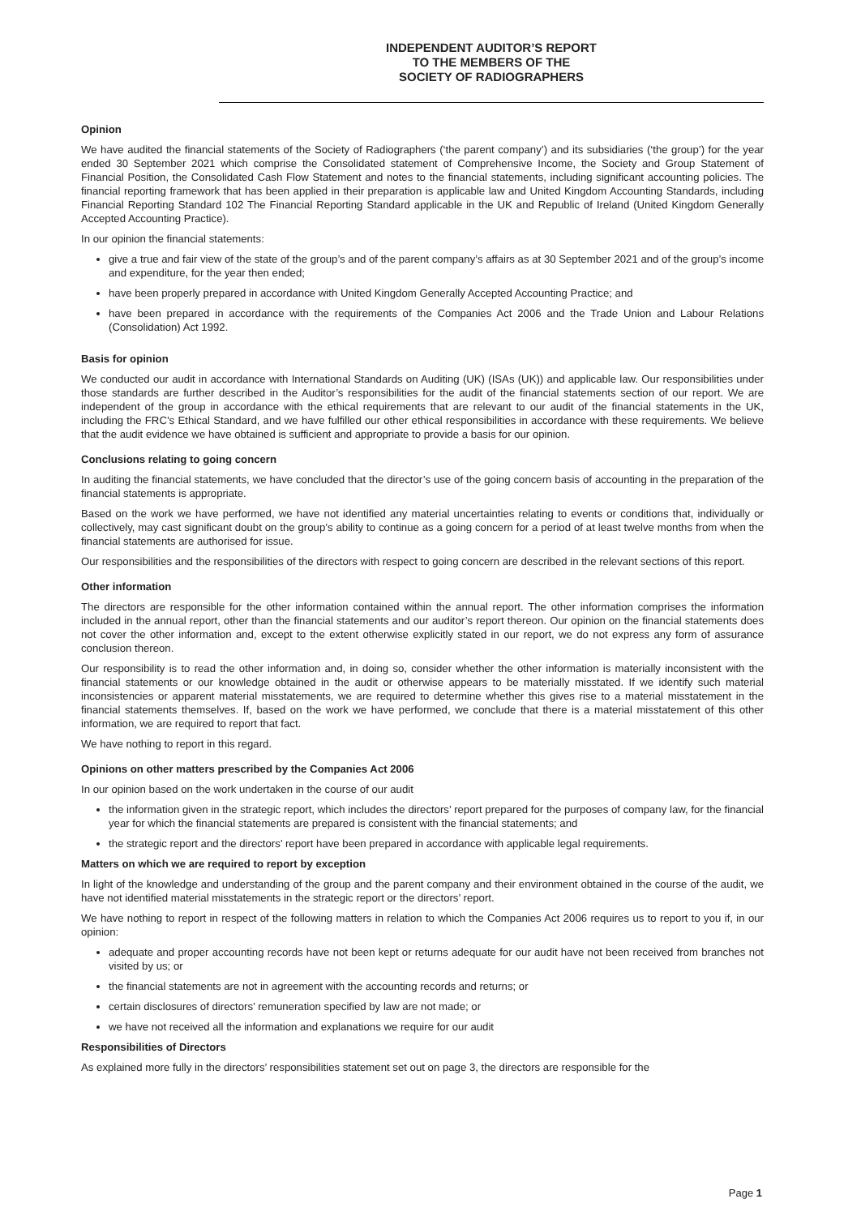INDEPENDENT AUDITOR’S REPORT
TO THE MEMBERS OF THE
SOCIETY OF RADIOGRAPHERS
Opinion
We have audited the financial statements of the Society of Radiographers (‘the parent company’) and its subsidiaries (‘the group’) for the year ended 30 September 2021 which comprise the Consolidated statement of Comprehensive Income, the Society and Group Statement of Financial Position, the Consolidated Cash Flow Statement and notes to the financial statements, including significant accounting policies. The financial reporting framework that has been applied in their preparation is applicable law and United Kingdom Accounting Standards, including Financial Reporting Standard 102 The Financial Reporting Standard applicable in the UK and Republic of Ireland (United Kingdom Generally Accepted Accounting Practice).
In our opinion the financial statements:
give a true and fair view of the state of the group’s and of the parent company’s affairs as at 30 September 2021 and of the group’s income and expenditure, for the year then ended;
have been properly prepared in accordance with United Kingdom Generally Accepted Accounting Practice; and
have been prepared in accordance with the requirements of the Companies Act 2006 and the Trade Union and Labour Relations (Consolidation) Act 1992.
Basis for opinion
We conducted our audit in accordance with International Standards on Auditing (UK) (ISAs (UK)) and applicable law. Our responsibilities under those standards are further described in the Auditor’s responsibilities for the audit of the financial statements section of our report. We are independent of the group in accordance with the ethical requirements that are relevant to our audit of the financial statements in the UK, including the FRC’s Ethical Standard, and we have fulfilled our other ethical responsibilities in accordance with these requirements. We believe that the audit evidence we have obtained is sufficient and appropriate to provide a basis for our opinion.
Conclusions relating to going concern
In auditing the financial statements, we have concluded that the director’s use of the going concern basis of accounting in the preparation of the financial statements is appropriate.
Based on the work we have performed, we have not identified any material uncertainties relating to events or conditions that, individually or collectively, may cast significant doubt on the group’s ability to continue as a going concern for a period of at least twelve months from when the financial statements are authorised for issue.
Our responsibilities and the responsibilities of the directors with respect to going concern are described in the relevant sections of this report.
Other information
The directors are responsible for the other information contained within the annual report. The other information comprises the information included in the annual report, other than the financial statements and our auditor’s report thereon. Our opinion on the financial statements does not cover the other information and, except to the extent otherwise explicitly stated in our report, we do not express any form of assurance conclusion thereon.
Our responsibility is to read the other information and, in doing so, consider whether the other information is materially inconsistent with the financial statements or our knowledge obtained in the audit or otherwise appears to be materially misstated. If we identify such material inconsistencies or apparent material misstatements, we are required to determine whether this gives rise to a material misstatement in the financial statements themselves. If, based on the work we have performed, we conclude that there is a material misstatement of this other information, we are required to report that fact.
We have nothing to report in this regard.
Opinions on other matters prescribed by the Companies Act 2006
In our opinion based on the work undertaken in the course of our audit
the information given in the strategic report, which includes the directors’ report prepared for the purposes of company law, for the financial year for which the financial statements are prepared is consistent with the financial statements; and
the strategic report and the directors’ report have been prepared in accordance with applicable legal requirements.
Matters on which we are required to report by exception
In light of the knowledge and understanding of the group and the parent company and their environment obtained in the course of the audit, we have not identified material misstatements in the strategic report or the directors’ report.
We have nothing to report in respect of the following matters in relation to which the Companies Act 2006 requires us to report to you if, in our opinion:
adequate and proper accounting records have not been kept or returns adequate for our audit have not been received from branches not visited by us; or
the financial statements are not in agreement with the accounting records and returns; or
certain disclosures of directors’ remuneration specified by law are not made; or
we have not received all the information and explanations we require for our audit
Responsibilities of Directors
As explained more fully in the directors’ responsibilities statement set out on page 3, the directors are responsible for the
Page 1